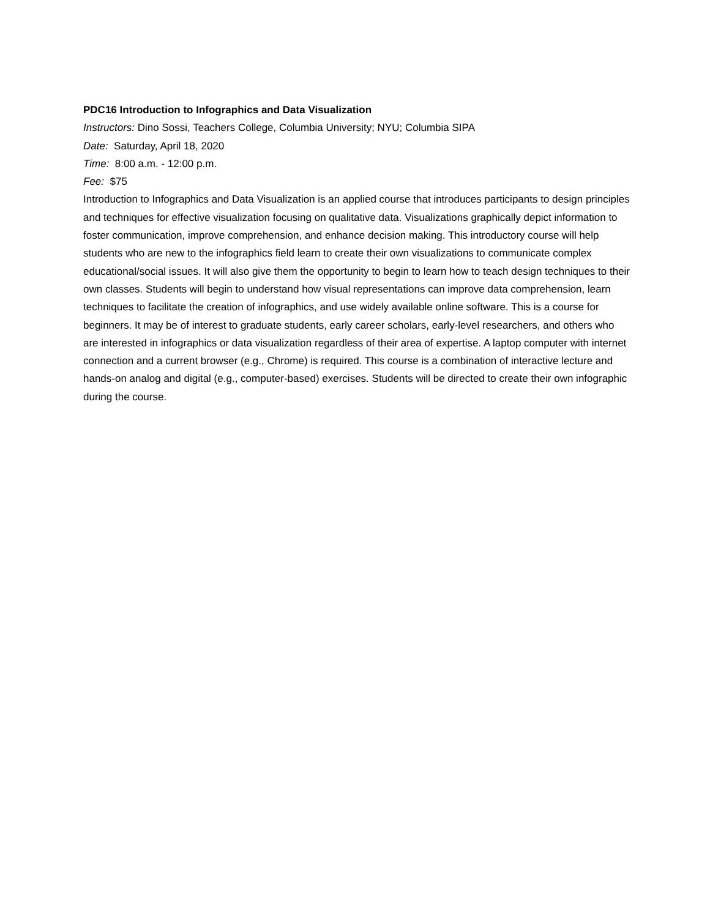PDC16 Introduction to Infographics and Data Visualization
Instructors: Dino Sossi, Teachers College, Columbia University; NYU; Columbia SIPA
Date: Saturday, April 18, 2020
Time: 8:00 a.m. - 12:00 p.m.
Fee: $75
Introduction to Infographics and Data Visualization is an applied course that introduces participants to design principles and techniques for effective visualization focusing on qualitative data. Visualizations graphically depict information to foster communication, improve comprehension, and enhance decision making. This introductory course will help students who are new to the infographics field learn to create their own visualizations to communicate complex educational/social issues. It will also give them the opportunity to begin to learn how to teach design techniques to their own classes. Students will begin to understand how visual representations can improve data comprehension, learn techniques to facilitate the creation of infographics, and use widely available online software. This is a course for beginners. It may be of interest to graduate students, early career scholars, early-level researchers, and others who are interested in infographics or data visualization regardless of their area of expertise. A laptop computer with internet connection and a current browser (e.g., Chrome) is required. This course is a combination of interactive lecture and hands-on analog and digital (e.g., computer-based) exercises. Students will be directed to create their own infographic during the course.